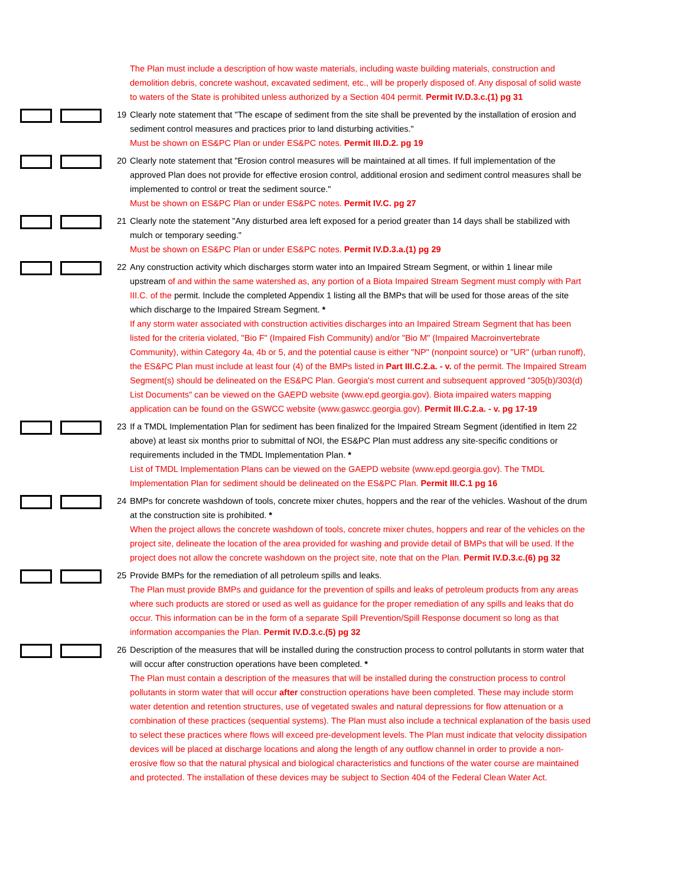The Plan must include a description of how waste materials, including waste building materials, construction and demolition debris, concrete washout, excavated sediment, etc., will be properly disposed of. Any disposal of solid waste to waters of the State is prohibited unless authorized by a Section 404 permit. Permit IV.D.3.c.(1) pg 31
19 Clearly note statement that "The escape of sediment from the site shall be prevented by the installation of erosion and sediment control measures and practices prior to land disturbing activities."
Must be shown on ES&PC Plan or under ES&PC notes. Permit III.D.2. pg 19
20 Clearly note statement that "Erosion control measures will be maintained at all times. If full implementation of the approved Plan does not provide for effective erosion control, additional erosion and sediment control measures shall be implemented to control or treat the sediment source."
Must be shown on ES&PC Plan or under ES&PC notes. Permit IV.C. pg 27
21 Clearly note the statement "Any disturbed area left exposed for a period greater than 14 days shall be stabilized with mulch or temporary seeding."
Must be shown on ES&PC Plan or under ES&PC notes. Permit IV.D.3.a.(1) pg 29
22 Any construction activity which discharges storm water into an Impaired Stream Segment, or within 1 linear mile upstream of and within the same watershed as, any portion of a Biota Impaired Stream Segment must comply with Part III.C. of the permit. Include the completed Appendix 1 listing all the BMPs that will be used for those areas of the site which discharge to the Impaired Stream Segment. *
If any storm water associated with construction activities discharges into an Impaired Stream Segment that has been listed for the criteria violated, "Bio F" (Impaired Fish Community) and/or "Bio M" (Impaired Macroinvertebrate Community), within Category 4a, 4b or 5, and the potential cause is either "NP" (nonpoint source) or "UR" (urban runoff), the ES&PC Plan must include at least four (4) of the BMPs listed in Part III.C.2.a. - v. of the permit. The Impaired Stream Segment(s) should be delineated on the ES&PC Plan. Georgia's most current and subsequent approved "305(b)/303(d) List Documents" can be viewed on the GAEPD website (www.epd.georgia.gov). Biota impaired waters mapping application can be found on the GSWCC website (www.gaswcc.georgia.gov). Permit III.C.2.a. - v. pg 17-19
23 If a TMDL Implementation Plan for sediment has been finalized for the Impaired Stream Segment (identified in Item 22 above) at least six months prior to submittal of NOI, the ES&PC Plan must address any site-specific conditions or requirements included in the TMDL Implementation Plan. *
List of TMDL Implementation Plans can be viewed on the GAEPD website (www.epd.georgia.gov). The TMDL Implementation Plan for sediment should be delineated on the ES&PC Plan. Permit III.C.1 pg 16
24 BMPs for concrete washdown of tools, concrete mixer chutes, hoppers and the rear of the vehicles. Washout of the drum at the construction site is prohibited. *
When the project allows the concrete washdown of tools, concrete mixer chutes, hoppers and rear of the vehicles on the project site, delineate the location of the area provided for washing and provide detail of BMPs that will be used. If the project does not allow the concrete washdown on the project site, note that on the Plan. Permit IV.D.3.c.(6) pg 32
25 Provide BMPs for the remediation of all petroleum spills and leaks.
The Plan must provide BMPs and guidance for the prevention of spills and leaks of petroleum products from any areas where such products are stored or used as well as guidance for the proper remediation of any spills and leaks that do occur. This information can be in the form of a separate Spill Prevention/Spill Response document so long as that information accompanies the Plan. Permit IV.D.3.c.(5) pg 32
26 Description of the measures that will be installed during the construction process to control pollutants in storm water that will occur after construction operations have been completed. *
The Plan must contain a description of the measures that will be installed during the construction process to control pollutants in storm water that will occur after construction operations have been completed. These may include storm water detention and retention structures, use of vegetated swales and natural depressions for flow attenuation or a combination of these practices (sequential systems). The Plan must also include a technical explanation of the basis used to select these practices where flows will exceed pre-development levels. The Plan must indicate that velocity dissipation devices will be placed at discharge locations and along the length of any outflow channel in order to provide a non-erosive flow so that the natural physical and biological characteristics and functions of the water course are maintained and protected. The installation of these devices may be subject to Section 404 of the Federal Clean Water Act.